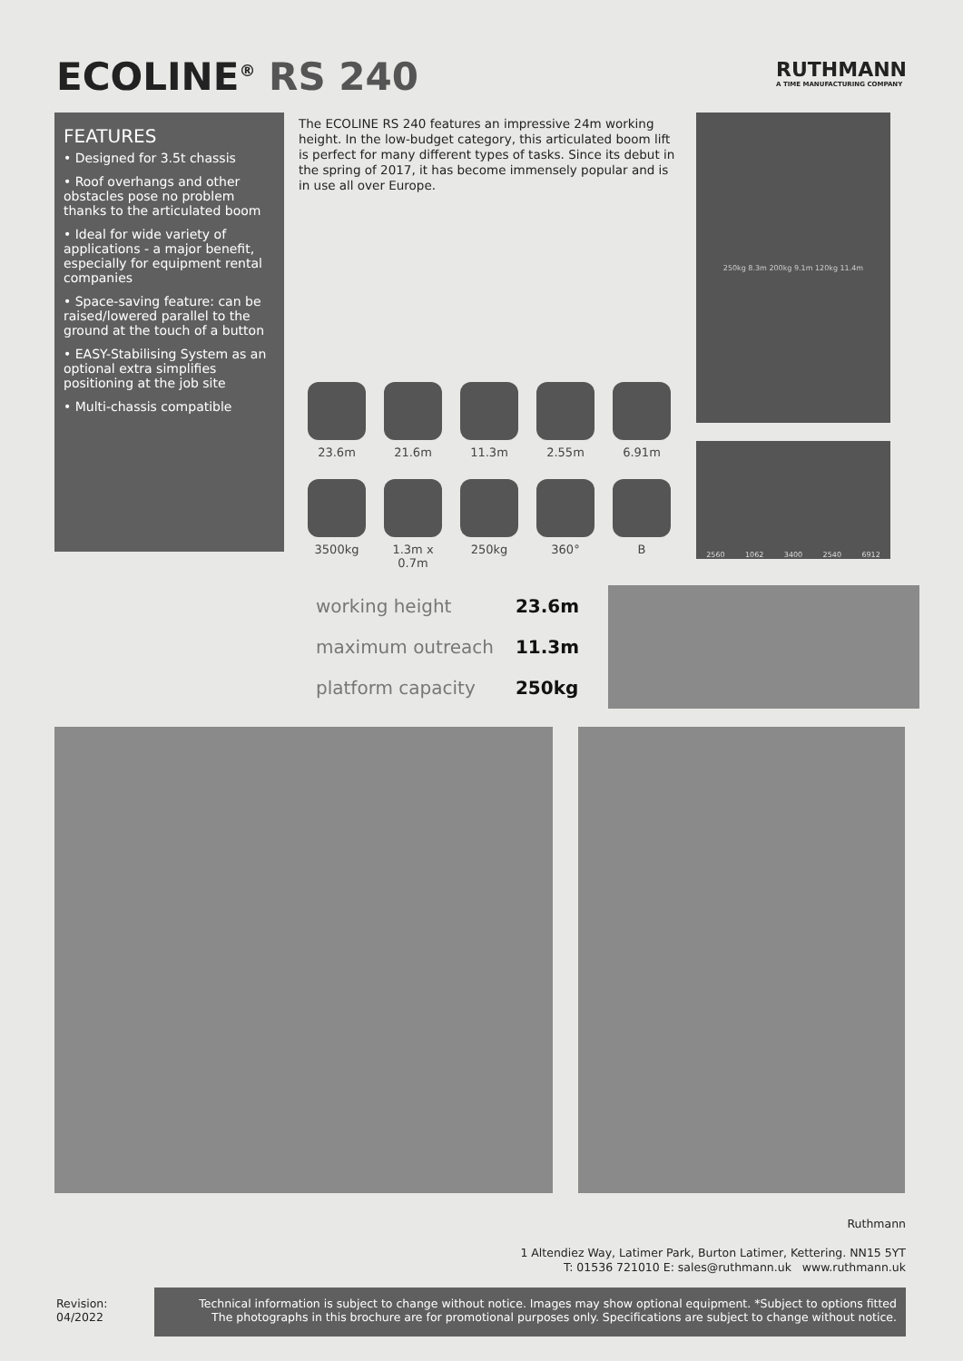ECOLINE<sup>®</sup> RS 240
RUTHMANN
A TIME MANUFACTURING COMPANY
FEATURES
• Designed for 3.5t chassis
• Roof overhangs and other obstacles pose no problem thanks to the articulated boom
• Ideal for wide variety of applications - a major benefit, especially for equipment rental companies
• Space-saving feature: can be raised/lowered parallel to the ground at the touch of a button
• EASY-Stabilising System as an optional extra simplifies positioning at the job site
• Multi-chassis compatible
The ECOLINE RS 240 features an impressive 24m working height. In the low-budget category, this articulated boom lift is perfect for many different types of tasks. Since its debut in the spring of 2017, it has become immensely popular and is in use all over Europe.
23.6m
21.6m
11.3m
2.55m
6.91m
3500kg
1.3m x
0.7m
250kg
360°
B
250kg 8.3m 200kg 9.1m 120kg 11.4m
2560 1062 3400 2540 6912
| working height | 23.6m |
| maximum outreach | 11.3m |
| platform capacity | 250kg |
Ruthmann
1 Altendiez Way, Latimer Park, Burton Latimer, Kettering. NN15 5YT
T: 01536 721010 E: sales@ruthmann.uk www.ruthmann.uk
Revision:
04/2022
Technical information is subject to change without notice. Images may show optional equipment. *Subject to options fitted
The photographs in this brochure are for promotional purposes only. Specifications are subject to change without notice.